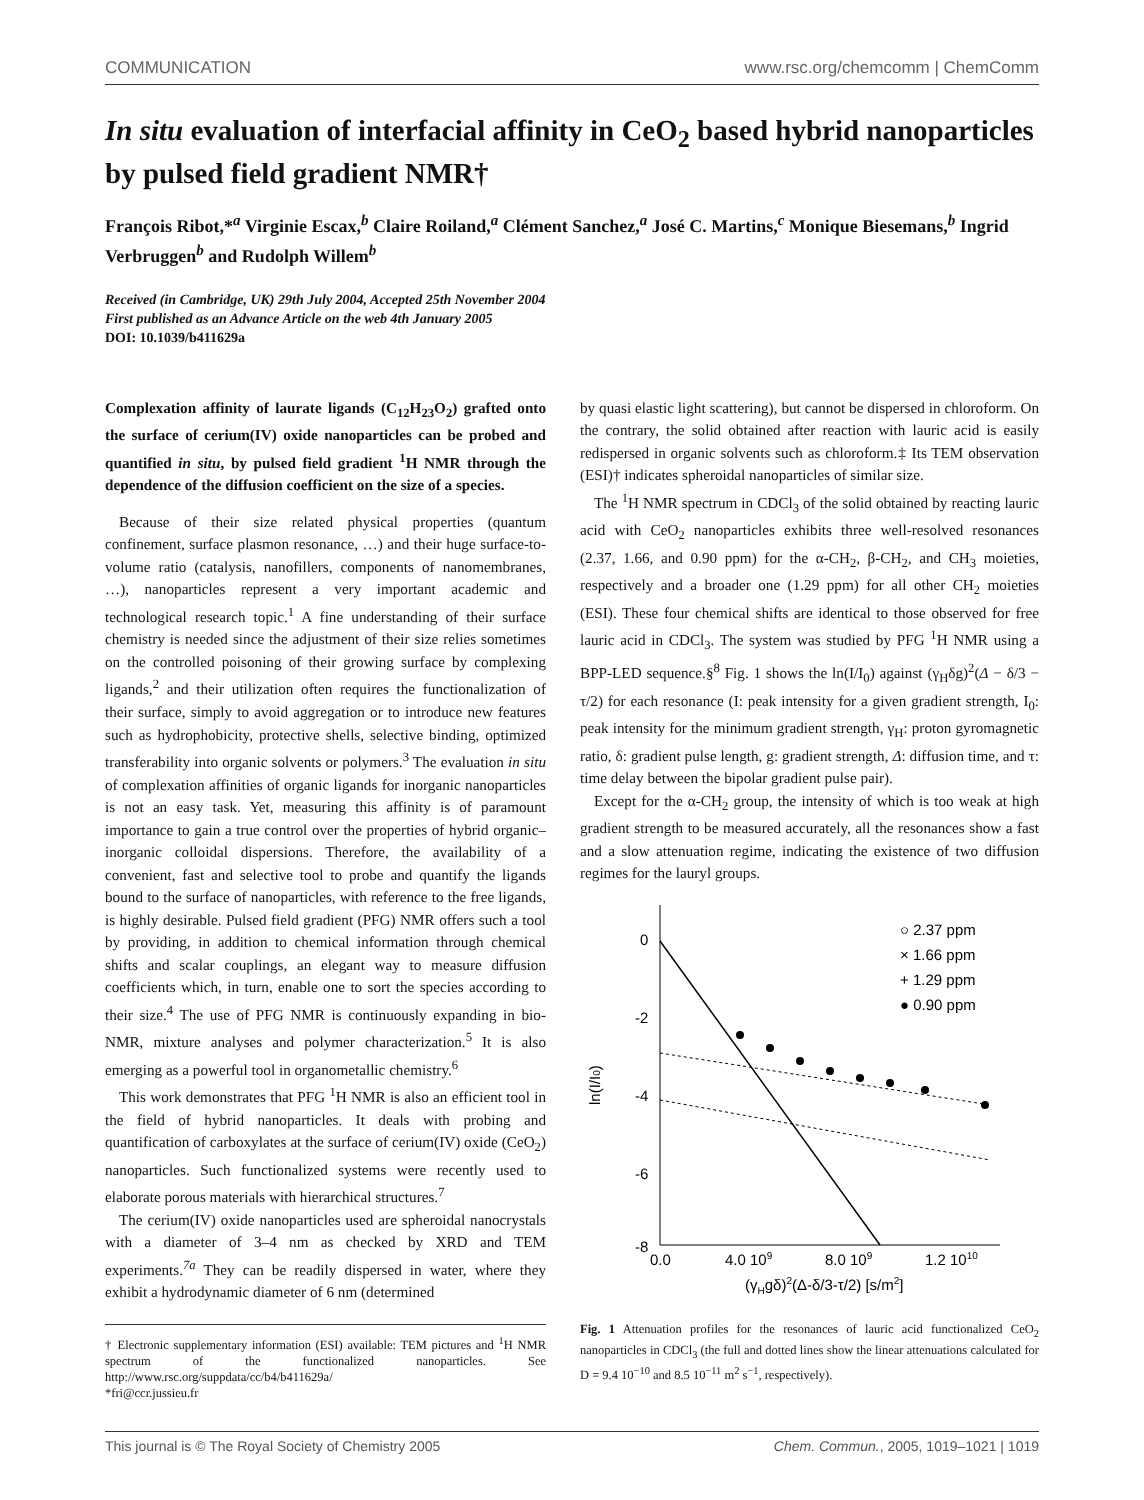COMMUNICATION www.rsc.org/chemcomm | ChemComm
In situ evaluation of interfacial affinity in CeO<sub>2</sub> based hybrid nanoparticles by pulsed field gradient NMR†
François Ribot,*<sup>a</sup> Virginie Escax,<sup>b</sup> Claire Roiland,<sup>a</sup> Clément Sanchez,<sup>a</sup> José C. Martins,<sup>c</sup> Monique Biesemans,<sup>b</sup> Ingrid Verbruggen<sup>b</sup> and Rudolph Willem<sup>b</sup>
Received (in Cambridge, UK) 29th July 2004, Accepted 25th November 2004
First published as an Advance Article on the web 4th January 2005
DOI: 10.1039/b411629a
Complexation affinity of laurate ligands (C<sub>12</sub>H<sub>23</sub>O<sub>2</sub>) grafted onto the surface of cerium(IV) oxide nanoparticles can be probed and quantified in situ, by pulsed field gradient <sup>1</sup>H NMR through the dependence of the diffusion coefficient on the size of a species.
Because of their size related physical properties (quantum confinement, surface plasmon resonance, …) and their huge surface-to-volume ratio (catalysis, nanofillers, components of nanomembranes, …), nanoparticles represent a very important academic and technological research topic.<sup>1</sup> A fine understanding of their surface chemistry is needed since the adjustment of their size relies sometimes on the controlled poisoning of their growing surface by complexing ligands,<sup>2</sup> and their utilization often requires the functionalization of their surface, simply to avoid aggregation or to introduce new features such as hydrophobicity, protective shells, selective binding, optimized transferability into organic solvents or polymers.<sup>3</sup> The evaluation in situ of complexation affinities of organic ligands for inorganic nanoparticles is not an easy task. Yet, measuring this affinity is of paramount importance to gain a true control over the properties of hybrid organic–inorganic colloidal dispersions. Therefore, the availability of a convenient, fast and selective tool to probe and quantify the ligands bound to the surface of nanoparticles, with reference to the free ligands, is highly desirable. Pulsed field gradient (PFG) NMR offers such a tool by providing, in addition to chemical information through chemical shifts and scalar couplings, an elegant way to measure diffusion coefficients which, in turn, enable one to sort the species according to their size.<sup>4</sup> The use of PFG NMR is continuously expanding in bio-NMR, mixture analyses and polymer characterization.<sup>5</sup> It is also emerging as a powerful tool in organometallic chemistry.<sup>6</sup>
This work demonstrates that PFG <sup>1</sup>H NMR is also an efficient tool in the field of hybrid nanoparticles. It deals with probing and quantification of carboxylates at the surface of cerium(IV) oxide (CeO<sub>2</sub>) nanoparticles. Such functionalized systems were recently used to elaborate porous materials with hierarchical structures.<sup>7</sup>
The cerium(IV) oxide nanoparticles used are spheroidal nanocrystals with a diameter of 3–4 nm as checked by XRD and TEM experiments.<sup>7a</sup> They can be readily dispersed in water, where they exhibit a hydrodynamic diameter of 6 nm (determined
† Electronic supplementary information (ESI) available: TEM pictures and <sup>1</sup>H NMR spectrum of the functionalized nanoparticles. See http://www.rsc.org/suppdata/cc/b4/b411629a/
*fri@ccr.jussieu.fr
by quasi elastic light scattering), but cannot be dispersed in chloroform. On the contrary, the solid obtained after reaction with lauric acid is easily redispersed in organic solvents such as chloroform.‡ Its TEM observation (ESI)† indicates spheroidal nanoparticles of similar size.
The <sup>1</sup>H NMR spectrum in CDCl<sub>3</sub> of the solid obtained by reacting lauric acid with CeO<sub>2</sub> nanoparticles exhibits three well-resolved resonances (2.37, 1.66, and 0.90 ppm) for the α-CH<sub>2</sub>, β-CH<sub>2</sub>, and CH<sub>3</sub> moieties, respectively and a broader one (1.29 ppm) for all other CH<sub>2</sub> moieties (ESI). These four chemical shifts are identical to those observed for free lauric acid in CDCl<sub>3</sub>. The system was studied by PFG <sup>1</sup>H NMR using a BPP-LED sequence.§<sup>8</sup> Fig. 1 shows the ln(I/I<sub>0</sub>) against (γ<sub>H</sub>δg)<sup>2</sup>(Δ − δ/3 − τ/2) for each resonance (I: peak intensity for a given gradient strength, I<sub>0</sub>: peak intensity for the minimum gradient strength, γ<sub>H</sub>: proton gyromagnetic ratio, δ: gradient pulse length, g: gradient strength, Δ: diffusion time, and τ: time delay between the bipolar gradient pulse pair).
Except for the α-CH<sub>2</sub> group, the intensity of which is too weak at high gradient strength to be measured accurately, all the resonances show a fast and a slow attenuation regime, indicating the existence of two diffusion regimes for the lauryl groups.
0
-2
-4
-6
-8
0.0
4.0 109
8.0 109
1.2 1010
(γHgδ)2(Δ-δ/3-τ/2) [s/m2]
ln(I/I0)
○ 2.37 ppm
× 1.66 ppm
+ 1.29 ppm
● 0.90 ppm
Fig. 1 Attenuation profiles for the resonances of lauric acid functionalized CeO<sub>2</sub> nanoparticles in CDCl<sub>3</sub> (the full and dotted lines show the linear attenuations calculated for D = 9.4 10<sup>−10</sup> and 8.5 10<sup>−11</sup> m<sup>2</sup> s<sup>−1</sup>, respectively).
This journal is © The Royal Society of Chemistry 2005 Chem. Commun., 2005, 1019–1021 | 1019